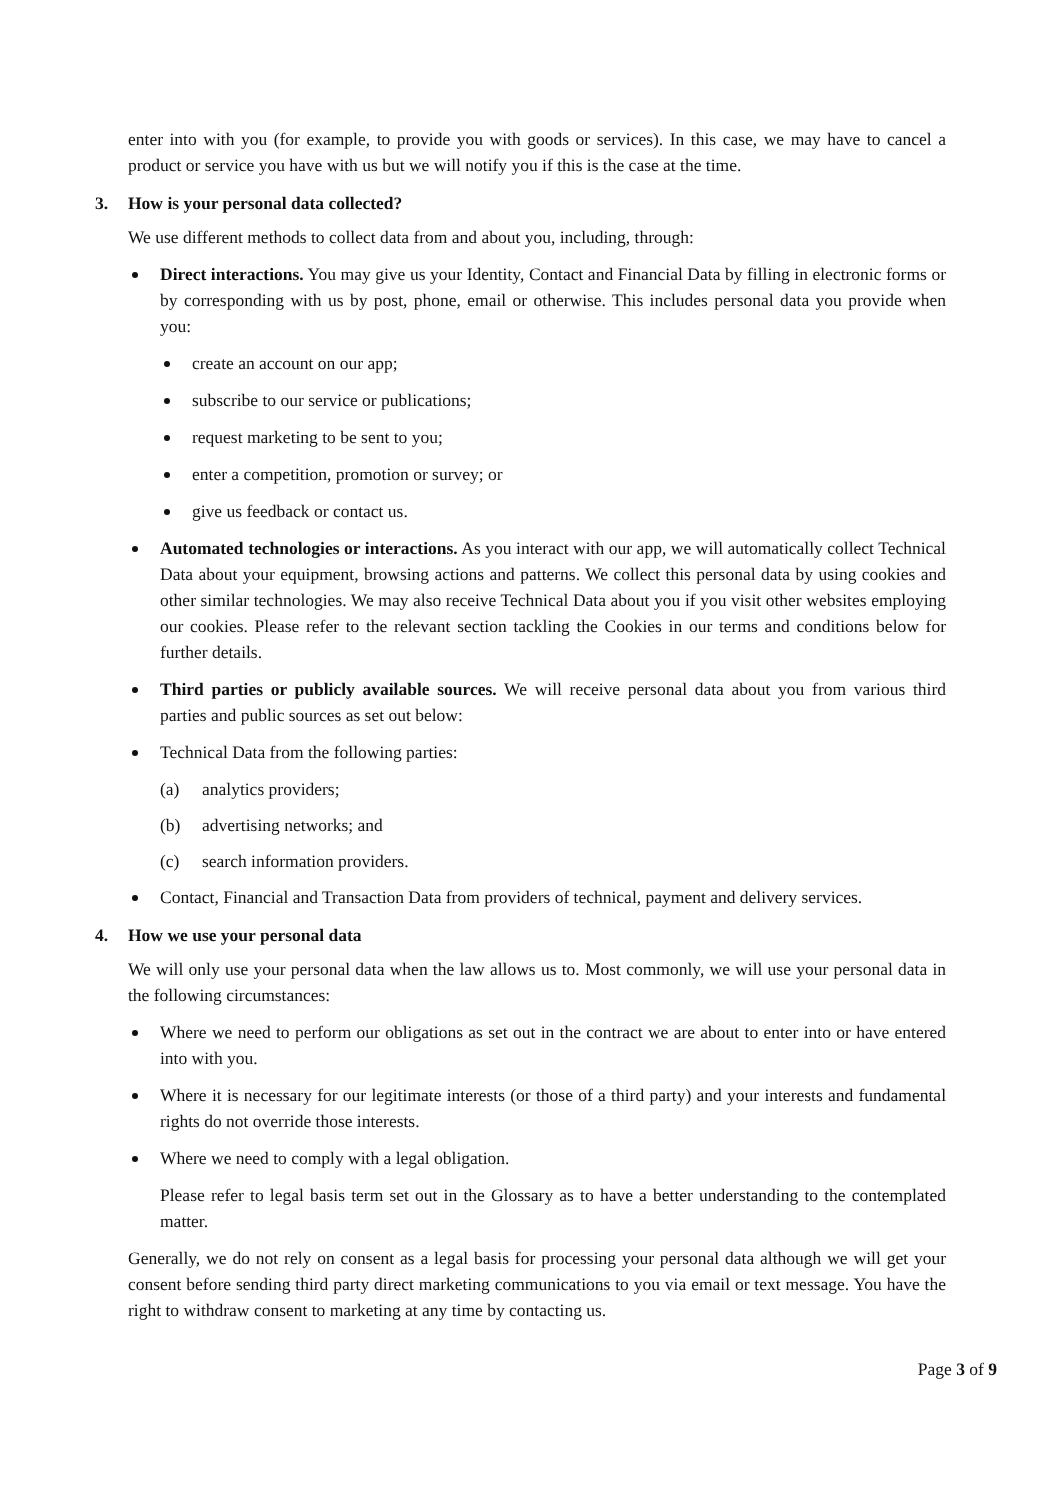enter into with you (for example, to provide you with goods or services). In this case, we may have to cancel a product or service you have with us but we will notify you if this is the case at the time.
3. How is your personal data collected?
We use different methods to collect data from and about you, including, through:
Direct interactions. You may give us your Identity, Contact and Financial Data by filling in electronic forms or by corresponding with us by post, phone, email or otherwise. This includes personal data you provide when you:
create an account on our app;
subscribe to our service or publications;
request marketing to be sent to you;
enter a competition, promotion or survey; or
give us feedback or contact us.
Automated technologies or interactions. As you interact with our app, we will automatically collect Technical Data about your equipment, browsing actions and patterns. We collect this personal data by using cookies and other similar technologies. We may also receive Technical Data about you if you visit other websites employing our cookies. Please refer to the relevant section tackling the Cookies in our terms and conditions below for further details.
Third parties or publicly available sources. We will receive personal data about you from various third parties and public sources as set out below:
Technical Data from the following parties:
(a) analytics providers;
(b) advertising networks; and
(c) search information providers.
Contact, Financial and Transaction Data from providers of technical, payment and delivery services.
4. How we use your personal data
We will only use your personal data when the law allows us to. Most commonly, we will use your personal data in the following circumstances:
Where we need to perform our obligations as set out in the contract we are about to enter into or have entered into with you.
Where it is necessary for our legitimate interests (or those of a third party) and your interests and fundamental rights do not override those interests.
Where we need to comply with a legal obligation.
Please refer to legal basis term set out in the Glossary as to have a better understanding to the contemplated matter.
Generally, we do not rely on consent as a legal basis for processing your personal data although we will get your consent before sending third party direct marketing communications to you via email or text message. You have the right to withdraw consent to marketing at any time by contacting us.
Page 3 of 9